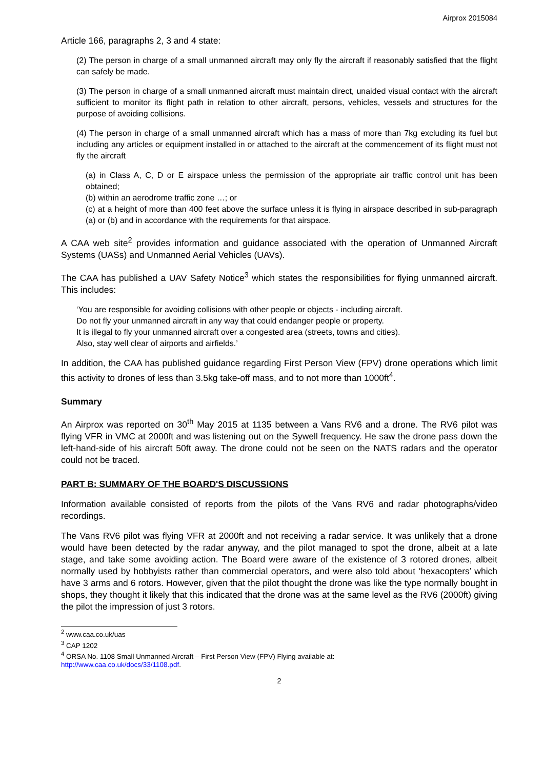Airprox 2015084
Article 166, paragraphs 2, 3 and 4 state:
(2) The person in charge of a small unmanned aircraft may only fly the aircraft if reasonably satisfied that the flight can safely be made.
(3) The person in charge of a small unmanned aircraft must maintain direct, unaided visual contact with the aircraft sufficient to monitor its flight path in relation to other aircraft, persons, vehicles, vessels and structures for the purpose of avoiding collisions.
(4) The person in charge of a small unmanned aircraft which has a mass of more than 7kg excluding its fuel but including any articles or equipment installed in or attached to the aircraft at the commencement of its flight must not fly the aircraft
(a) in Class A, C, D or E airspace unless the permission of the appropriate air traffic control unit has been obtained;
(b) within an aerodrome traffic zone …; or
(c) at a height of more than 400 feet above the surface unless it is flying in airspace described in sub-paragraph (a) or (b) and in accordance with the requirements for that airspace.
A CAA web site<sup>2</sup> provides information and guidance associated with the operation of Unmanned Aircraft Systems (UASs) and Unmanned Aerial Vehicles (UAVs).
The CAA has published a UAV Safety Notice<sup>3</sup> which states the responsibilities for flying unmanned aircraft. This includes:
‘You are responsible for avoiding collisions with other people or objects - including aircraft.
Do not fly your unmanned aircraft in any way that could endanger people or property.
It is illegal to fly your unmanned aircraft over a congested area (streets, towns and cities).
Also, stay well clear of airports and airfields.’
In addition, the CAA has published guidance regarding First Person View (FPV) drone operations which limit this activity to drones of less than 3.5kg take-off mass, and to not more than 1000ft<sup>4</sup>.
Summary
An Airprox was reported on 30<sup>th</sup> May 2015 at 1135 between a Vans RV6 and a drone. The RV6 pilot was flying VFR in VMC at 2000ft and was listening out on the Sywell frequency. He saw the drone pass down the left-hand-side of his aircraft 50ft away. The drone could not be seen on the NATS radars and the operator could not be traced.
PART B: SUMMARY OF THE BOARD'S DISCUSSIONS
Information available consisted of reports from the pilots of the Vans RV6 and radar photographs/video recordings.
The Vans RV6 pilot was flying VFR at 2000ft and not receiving a radar service. It was unlikely that a drone would have been detected by the radar anyway, and the pilot managed to spot the drone, albeit at a late stage, and take some avoiding action. The Board were aware of the existence of 3 rotored drones, albeit normally used by hobbyists rather than commercial operators, and were also told about ‘hexacopters’ which have 3 arms and 6 rotors. However, given that the pilot thought the drone was like the type normally bought in shops, they thought it likely that this indicated that the drone was at the same level as the RV6 (2000ft) giving the pilot the impression of just 3 rotors.
<sup>2</sup> www.caa.co.uk/uas
<sup>3</sup> CAP 1202
<sup>4</sup> ORSA No. 1108 Small Unmanned Aircraft – First Person View (FPV) Flying available at:
http://www.caa.co.uk/docs/33/1108.pdf.
2